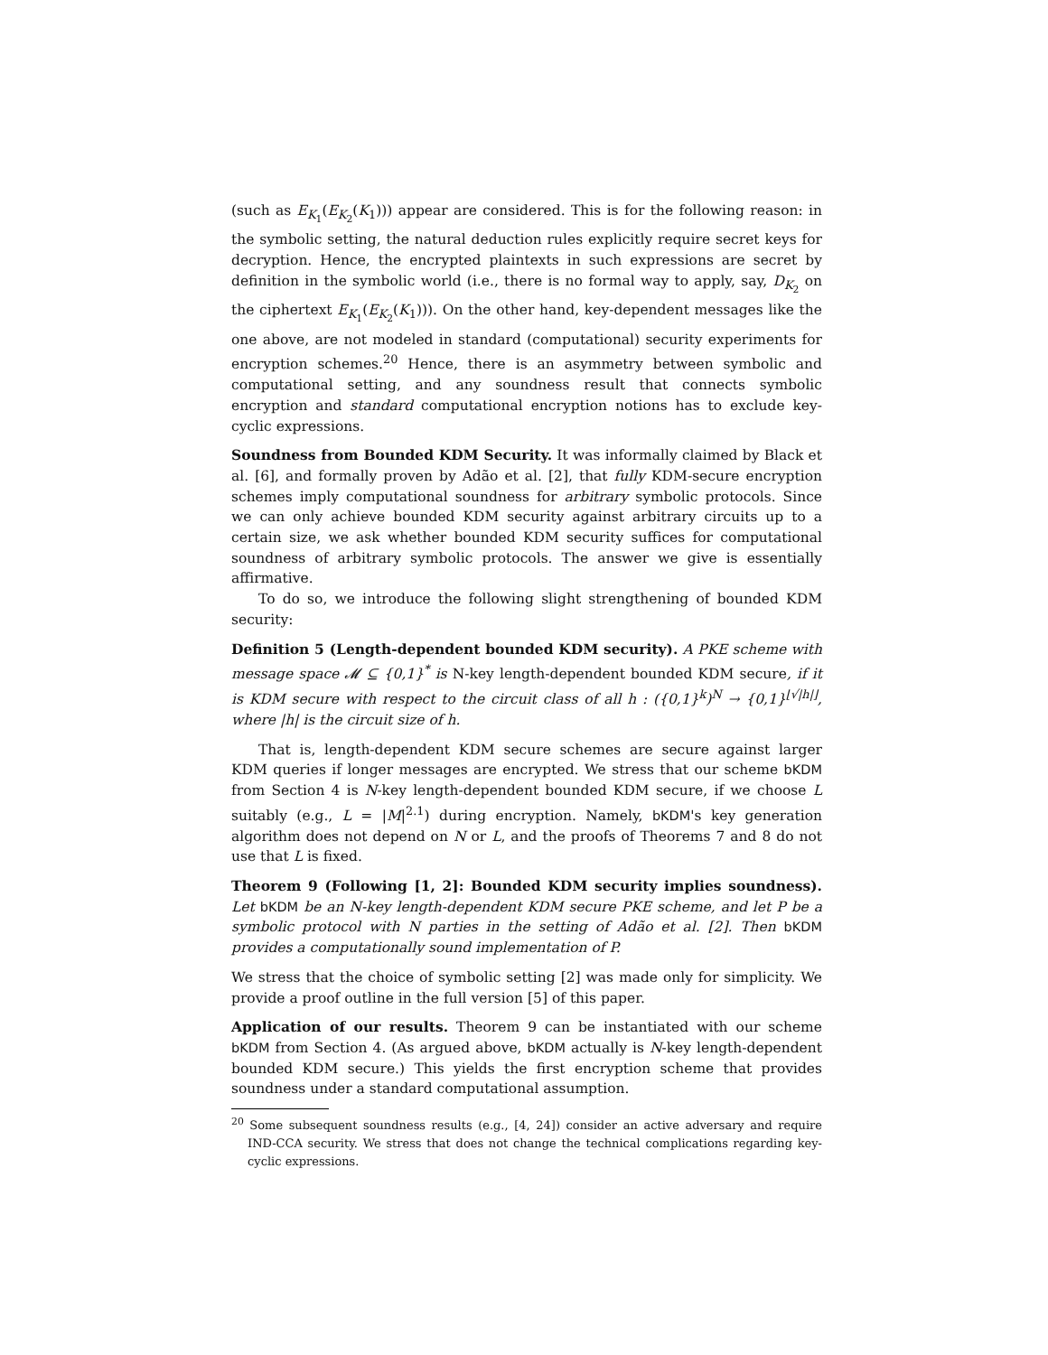(such as E<sub>K<sub>1</sub></sub>(E<sub>K<sub>2</sub></sub>(K<sub>1</sub>))) appear are considered. This is for the following reason: in the symbolic setting, the natural deduction rules explicitly require secret keys for decryption. Hence, the encrypted plaintexts in such expressions are secret by definition in the symbolic world (i.e., there is no formal way to apply, say, D<sub>K<sub>2</sub></sub> on the ciphertext E<sub>K<sub>1</sub></sub>(E<sub>K<sub>2</sub></sub>(K<sub>1</sub>))). On the other hand, key-dependent messages like the one above, are not modeled in standard (computational) security experiments for encryption schemes.<sup>20</sup> Hence, there is an asymmetry between symbolic and computational setting, and any soundness result that connects symbolic encryption and standard computational encryption notions has to exclude key-cyclic expressions.
Soundness from Bounded KDM Security. It was informally claimed by Black et al. [6], and formally proven by Adão et al. [2], that fully KDM-secure encryption schemes imply computational soundness for arbitrary symbolic protocols. Since we can only achieve bounded KDM security against arbitrary circuits up to a certain size, we ask whether bounded KDM security suffices for computational soundness of arbitrary symbolic protocols. The answer we give is essentially affirmative.
To do so, we introduce the following slight strengthening of bounded KDM security:
Definition 5 (Length-dependent bounded KDM security). A PKE scheme with message space 𝓜 ⊆ {0,1}<sup>*</sup> is N-key length-dependent bounded KDM secure, if it is KDM secure with respect to the circuit class of all h : ({0,1}<sup>k</sup>)<sup>N</sup> → {0,1}<sup>⌊√|h|⌋</sup>, where |h| is the circuit size of h.
That is, length-dependent KDM secure schemes are secure against larger KDM queries if longer messages are encrypted. We stress that our scheme bKDM from Section 4 is N-key length-dependent bounded KDM secure, if we choose L suitably (e.g., L = |M|<sup>2.1</sup>) during encryption. Namely, bKDM's key generation algorithm does not depend on N or L, and the proofs of Theorems 7 and 8 do not use that L is fixed.
Theorem 9 (Following [1, 2]: Bounded KDM security implies soundness). Let bKDM be an N-key length-dependent KDM secure PKE scheme, and let P be a symbolic protocol with N parties in the setting of Adão et al. [2]. Then bKDM provides a computationally sound implementation of P.
We stress that the choice of symbolic setting [2] was made only for simplicity. We provide a proof outline in the full version [5] of this paper.
Application of our results. Theorem 9 can be instantiated with our scheme bKDM from Section 4. (As argued above, bKDM actually is N-key length-dependent bounded KDM secure.) This yields the first encryption scheme that provides soundness under a standard computational assumption.
<sup>20</sup> Some subsequent soundness results (e.g., [4, 24]) consider an active adversary and require IND-CCA security. We stress that does not change the technical complications regarding key-cyclic expressions.